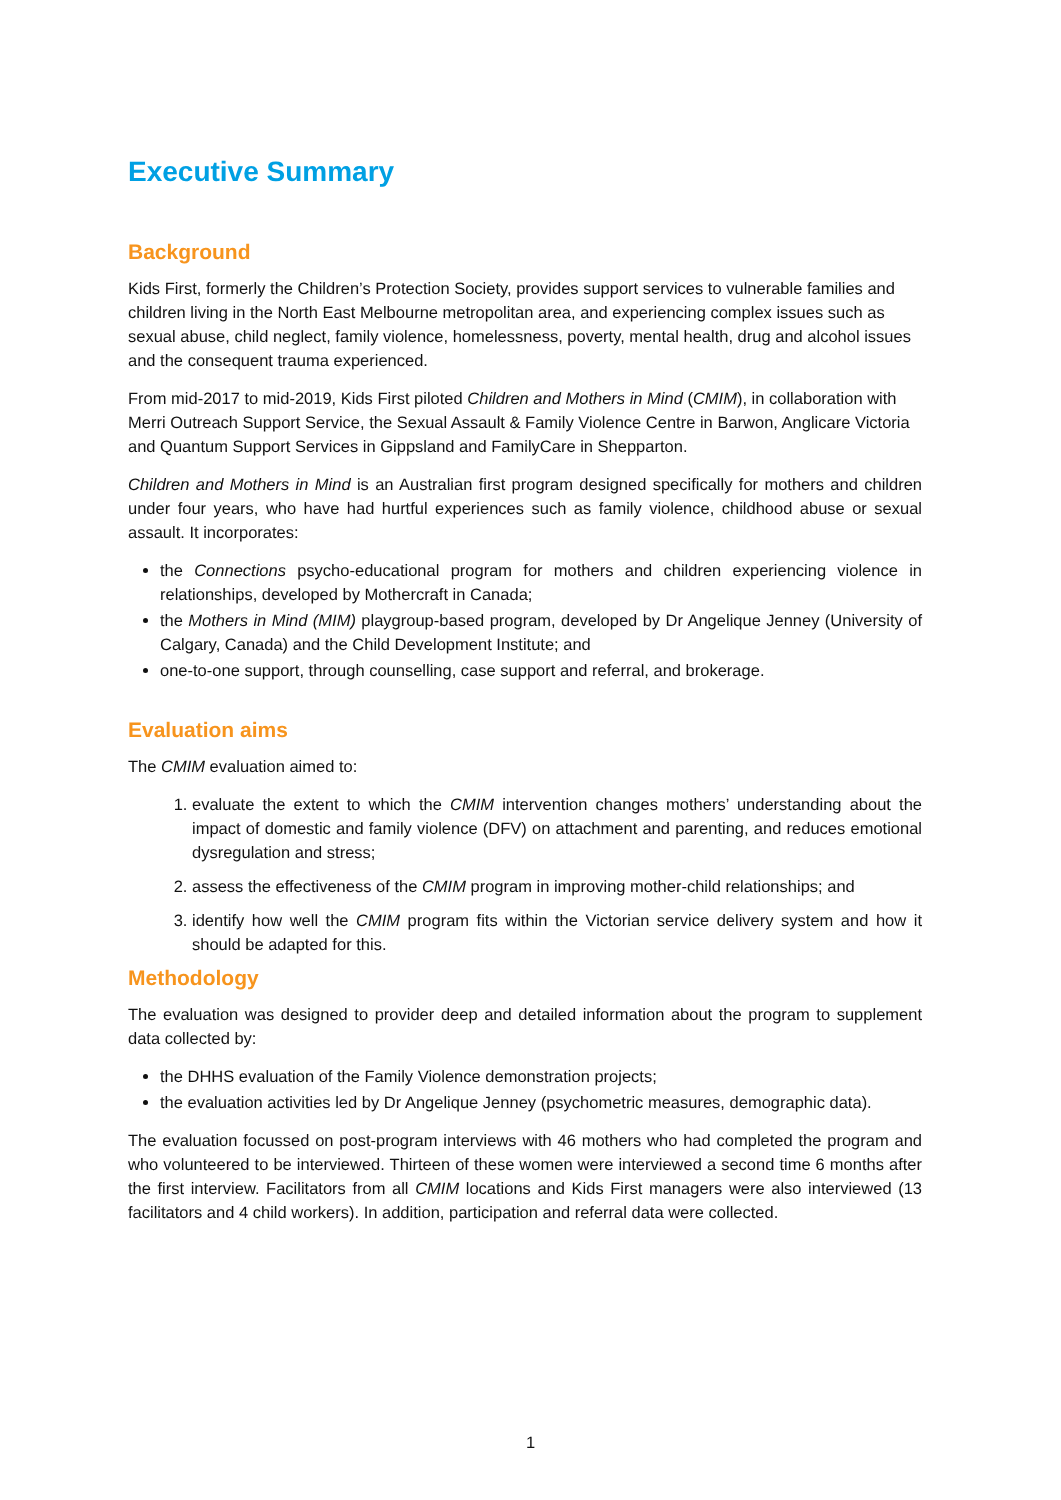Executive Summary
Background
Kids First, formerly the Children’s Protection Society, provides support services to vulnerable families and children living in the North East Melbourne metropolitan area, and experiencing complex issues such as sexual abuse, child neglect, family violence, homelessness, poverty, mental health, drug and alcohol issues and the consequent trauma experienced.
From mid-2017 to mid-2019, Kids First piloted Children and Mothers in Mind (CMIM), in collaboration with Merri Outreach Support Service, the Sexual Assault & Family Violence Centre in Barwon, Anglicare Victoria and Quantum Support Services in Gippsland and FamilyCare in Shepparton.
Children and Mothers in Mind is an Australian first program designed specifically for mothers and children under four years, who have had hurtful experiences such as family violence, childhood abuse or sexual assault. It incorporates:
the Connections psycho-educational program for mothers and children experiencing violence in relationships, developed by Mothercraft in Canada;
the Mothers in Mind (MIM) playgroup-based program, developed by Dr Angelique Jenney (University of Calgary, Canada) and the Child Development Institute; and
one-to-one support, through counselling, case support and referral, and brokerage.
Evaluation aims
The CMIM evaluation aimed to:
1. evaluate the extent to which the CMIM intervention changes mothers’ understanding about the impact of domestic and family violence (DFV) on attachment and parenting, and reduces emotional dysregulation and stress;
2. assess the effectiveness of the CMIM program in improving mother-child relationships; and
3. identify how well the CMIM program fits within the Victorian service delivery system and how it should be adapted for this.
Methodology
The evaluation was designed to provider deep and detailed information about the program to supplement data collected by:
the DHHS evaluation of the Family Violence demonstration projects;
the evaluation activities led by Dr Angelique Jenney (psychometric measures, demographic data).
The evaluation focussed on post-program interviews with 46 mothers who had completed the program and who volunteered to be interviewed. Thirteen of these women were interviewed a second time 6 months after the first interview. Facilitators from all CMIM locations and Kids First managers were also interviewed (13 facilitators and 4 child workers). In addition, participation and referral data were collected.
1